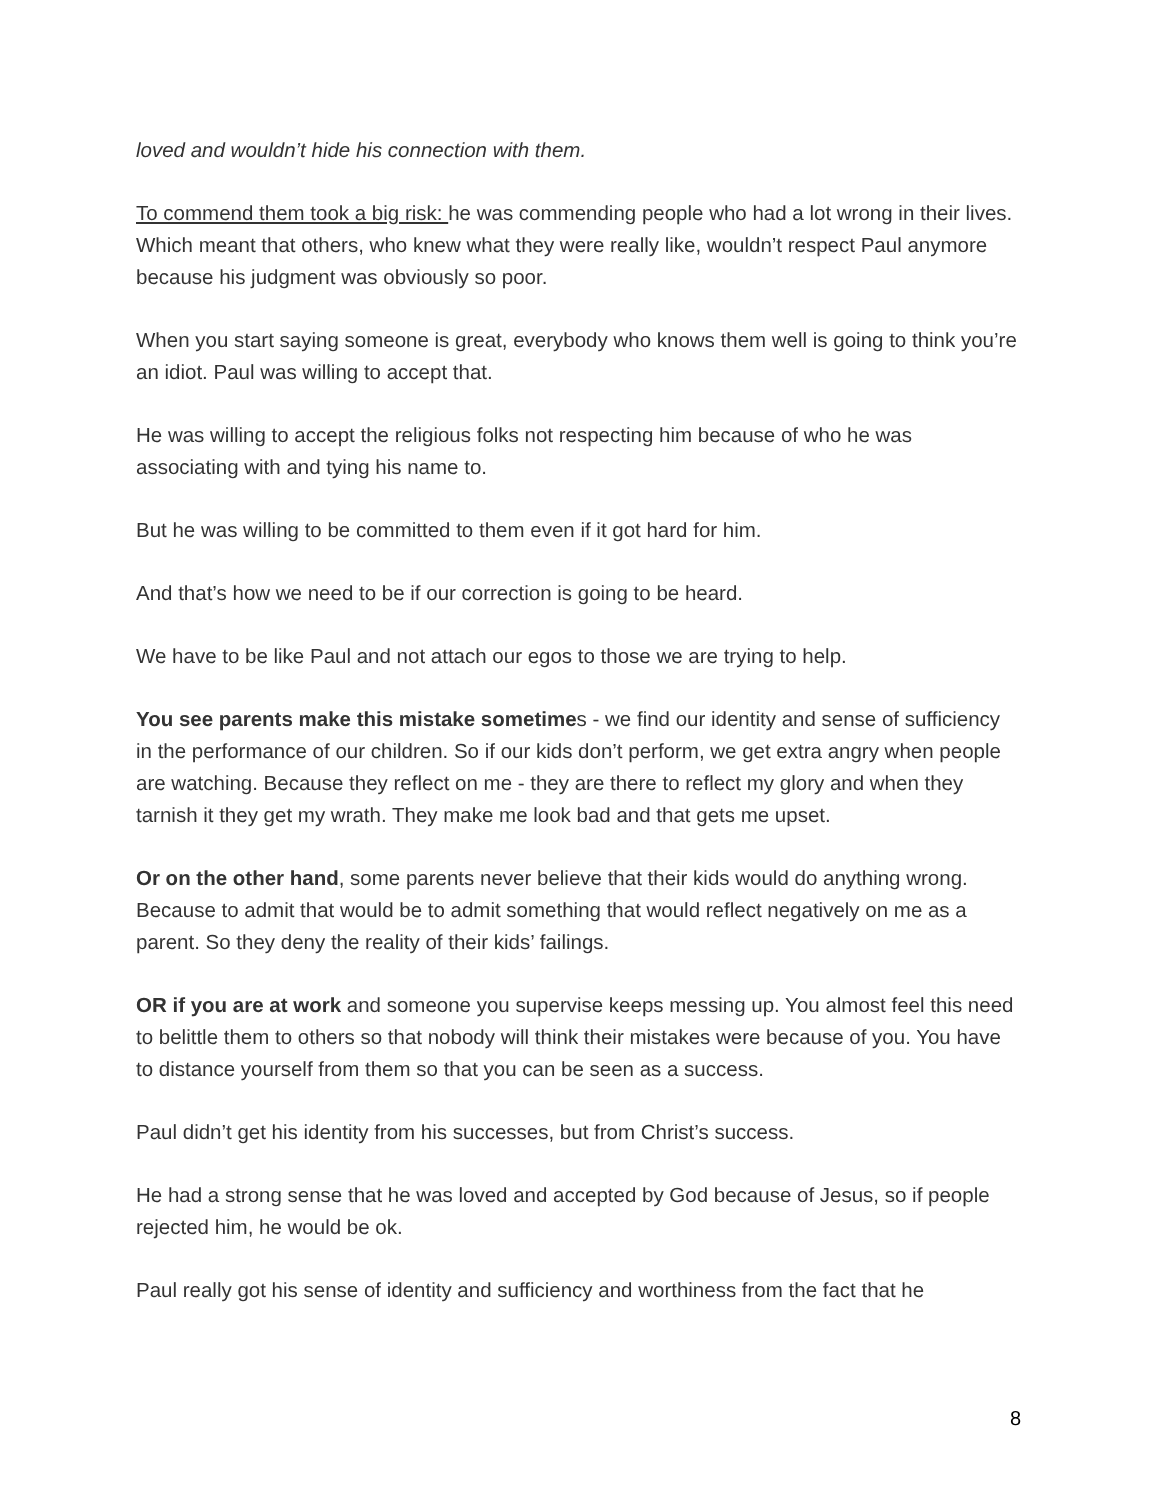loved and wouldn’t hide his connection with them.
To commend them took a big risk: he was commending people who had a lot wrong in their lives. Which meant that others, who knew what they were really like, wouldn’t respect Paul anymore because his judgment was obviously so poor.
When you start saying someone is great, everybody who knows them well is going to think you’re an idiot. Paul was willing to accept that.
He was willing to accept the religious folks not respecting him because of who he was associating with and tying his name to.
But he was willing to be committed to them even if it got hard for him.
And that’s how we need to be if our correction is going to be heard.
We have to be like Paul and not attach our egos to those we are trying to help.
You see parents make this mistake sometimes - we find our identity and sense of sufficiency in the performance of our children. So if our kids don’t perform, we get extra angry when people are watching. Because they reflect on me - they are there to reflect my glory and when they tarnish it they get my wrath. They make me look bad and that gets me upset.
Or on the other hand, some parents never believe that their kids would do anything wrong. Because to admit that would be to admit something that would reflect negatively on me as a parent. So they deny the reality of their kids’ failings.
OR if you are at work and someone you supervise keeps messing up. You almost feel this need to belittle them to others so that nobody will think their mistakes were because of you. You have to distance yourself from them so that you can be seen as a success.
Paul didn’t get his identity from his successes, but from Christ’s success.
He had a strong sense that he was loved and accepted by God because of Jesus, so if people rejected him, he would be ok.
Paul really got his sense of identity and sufficiency and worthiness from the fact that he
8